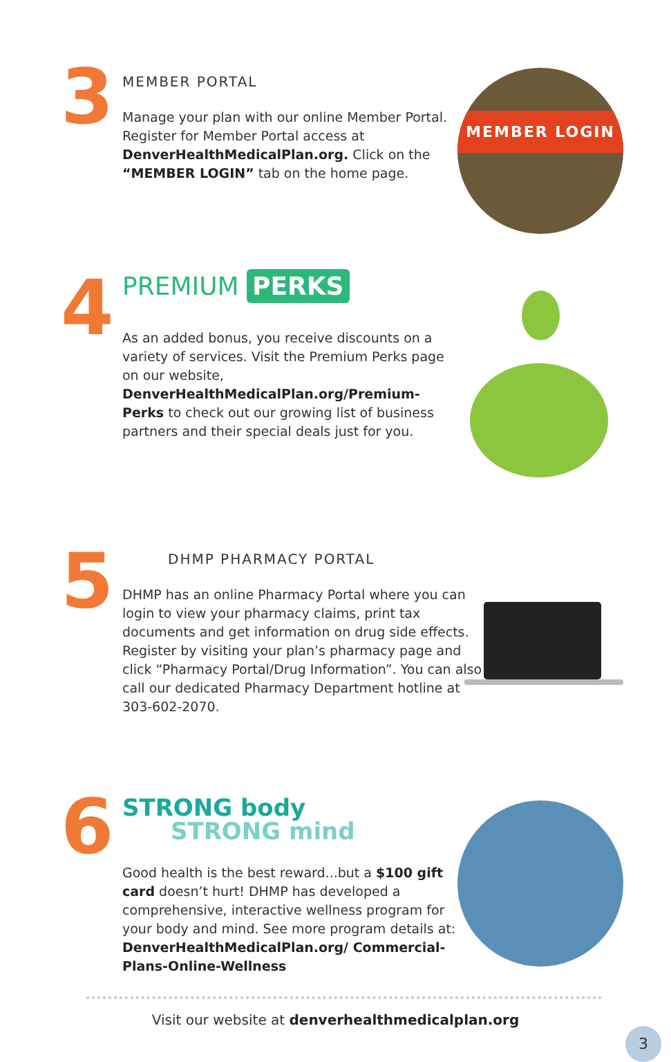3
MEMBER PORTAL
Manage your plan with our online Member Portal. Register for Member Portal access at DenverHealthMedicalPlan.org. Click on the “MEMBER LOGIN” tab on the home page.
MEMBER LOGIN
4
PREMIUM PERKS
As an added bonus, you receive discounts on a variety of services. Visit the Premium Perks page on our website, DenverHealthMedicalPlan.org/Premium-Perks to check out our growing list of business partners and their special deals just for you.
5
DHMP PHARMACY PORTAL
DHMP has an online Pharmacy Portal where you can login to view your pharmacy claims, print tax documents and get information on drug side effects. Register by visiting your plan’s pharmacy page and click “Pharmacy Portal/Drug Information”. You can also call our dedicated Pharmacy Department hotline at 303-602-2070.
6
STRONG body
STRONG mind
Good health is the best reward...but a $100 gift card doesn’t hurt! DHMP has developed a comprehensive, interactive wellness program for your body and mind. See more program details at: DenverHealthMedicalPlan.org/ Commercial-Plans-Online-Wellness
Visit our website at denverhealthmedicalplan.org
3